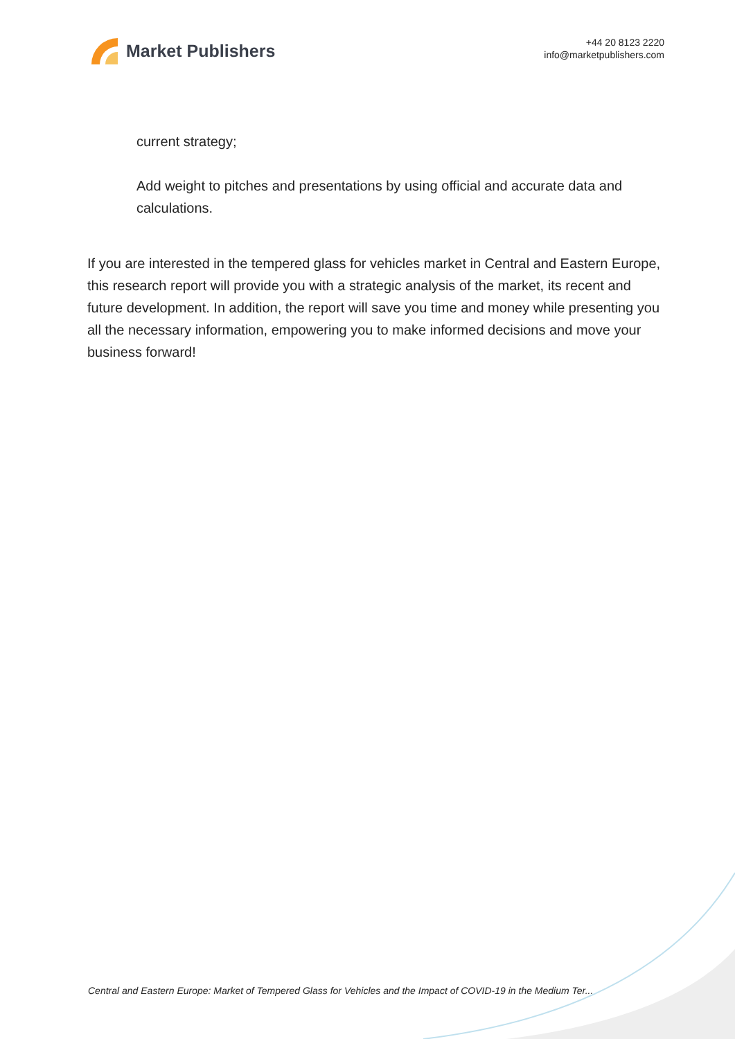Market Publishers
+44 20 8123 2220
info@marketpublishers.com
current strategy;
Add weight to pitches and presentations by using official and accurate data and calculations.
If you are interested in the tempered glass for vehicles market in Central and Eastern Europe, this research report will provide you with a strategic analysis of the market, its recent and future development. In addition, the report will save you time and money while presenting you all the necessary information, empowering you to make informed decisions and move your business forward!
Central and Eastern Europe: Market of Tempered Glass for Vehicles and the Impact of COVID-19 in the Medium Ter...